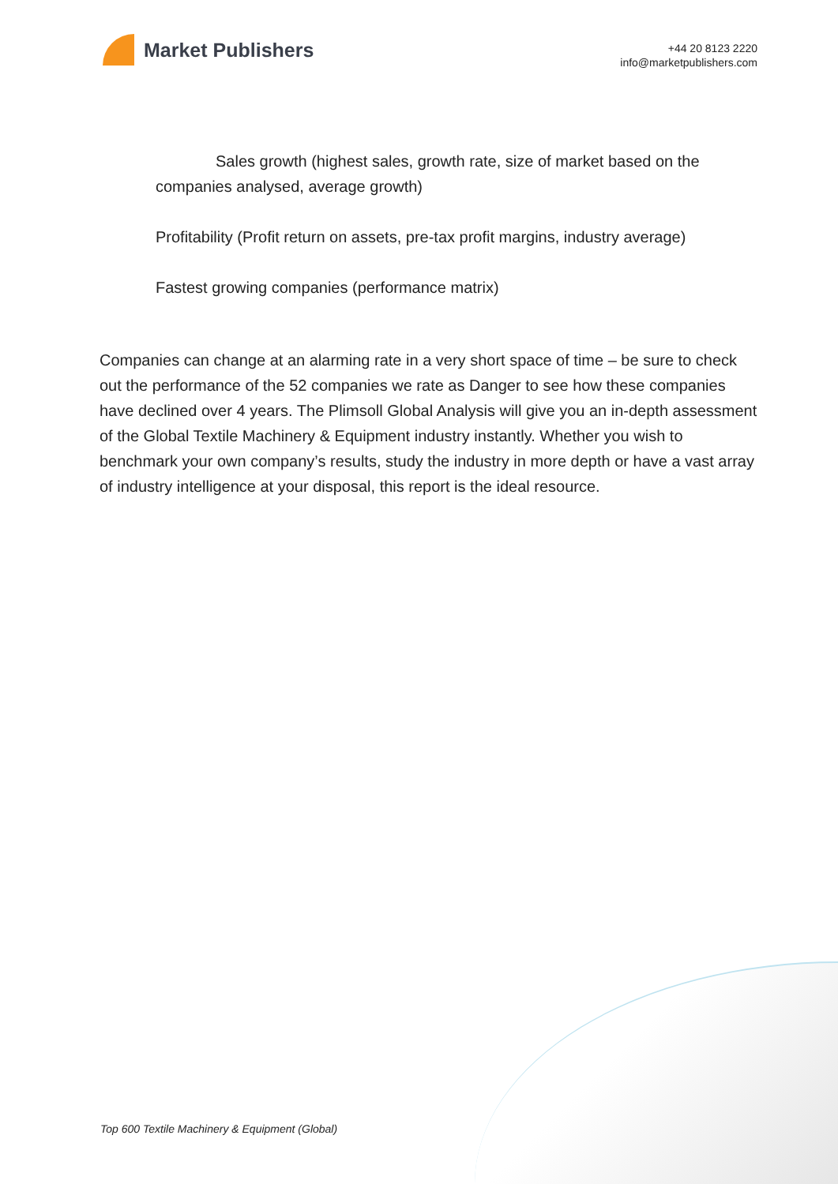Market Publishers
+44 20 8123 2220
info@marketpublishers.com
Sales growth (highest sales, growth rate, size of market based on the companies analysed, average growth)
Profitability (Profit return on assets, pre-tax profit margins, industry average)
Fastest growing companies (performance matrix)
Companies can change at an alarming rate in a very short space of time – be sure to check out the performance of the 52 companies we rate as Danger to see how these companies have declined over 4 years. The Plimsoll Global Analysis will give you an in-depth assessment of the Global Textile Machinery & Equipment industry instantly. Whether you wish to benchmark your own company’s results, study the industry in more depth or have a vast array of industry intelligence at your disposal, this report is the ideal resource.
Top 600 Textile Machinery & Equipment (Global)